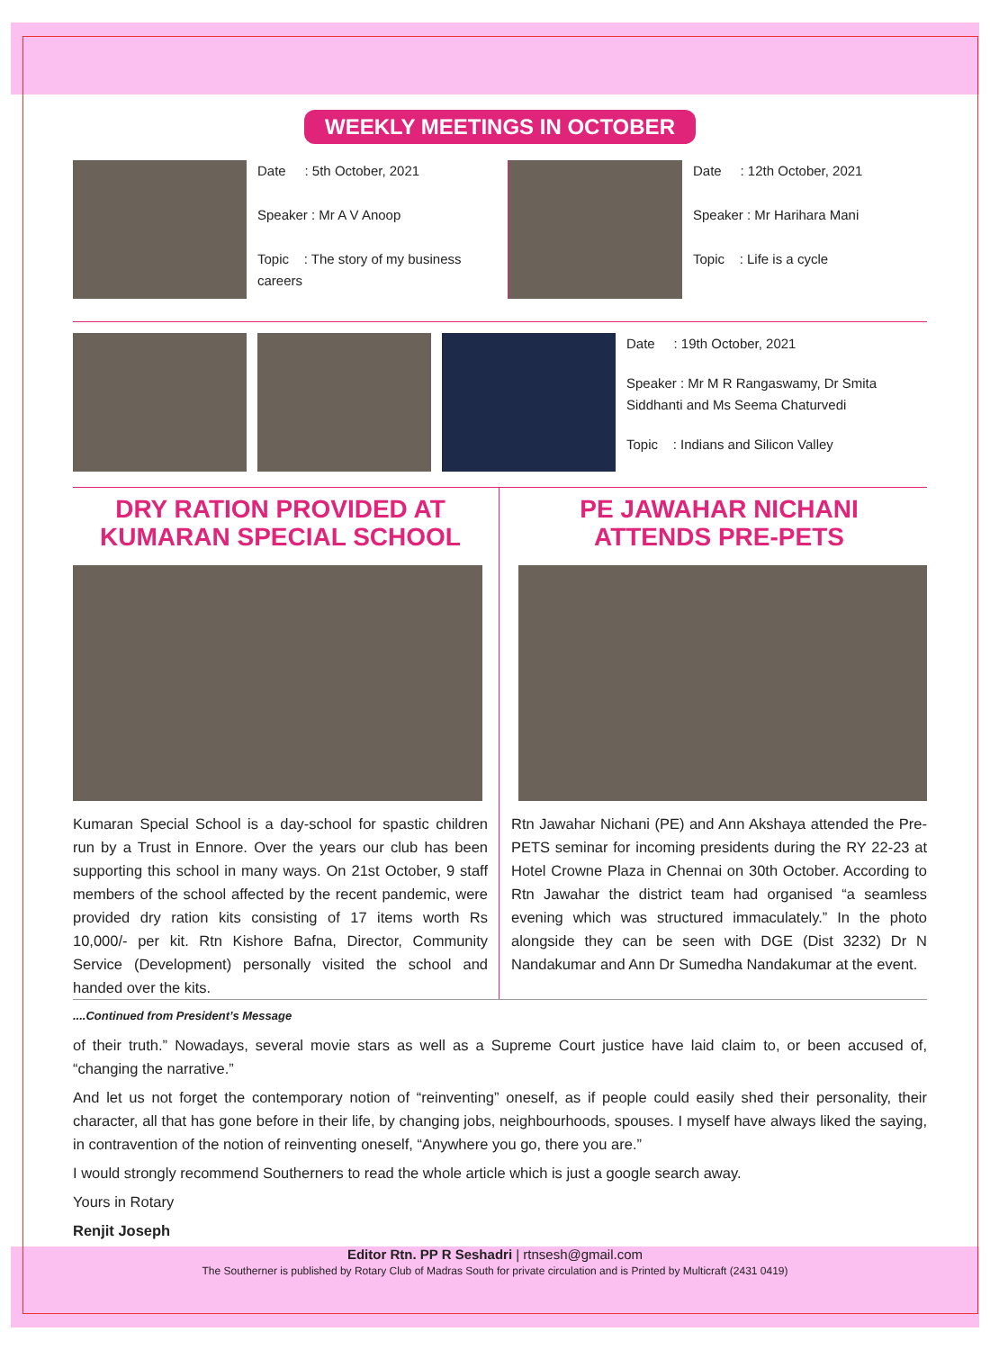WEEKLY MEETINGS IN OCTOBER
Date : 5th October, 2021
Speaker : Mr A V Anoop
Topic : The story of my business careers
Date : 12th October, 2021
Speaker : Mr Harihara Mani
Topic : Life is a cycle
Date : 19th October, 2021
Speaker : Mr M R Rangaswamy, Dr Smita Siddhanti and Ms Seema Chaturvedi
Topic : Indians and Silicon Valley
DRY RATION PROVIDED AT
KUMARAN SPECIAL SCHOOL
Kumaran Special School is a day-school for spastic children run by a Trust in Ennore. Over the years our club has been supporting this school in many ways. On 21st October, 9 staff members of the school affected by the recent pandemic, were provided dry ration kits consisting of 17 items worth Rs 10,000/- per kit. Rtn Kishore Bafna, Director, Community Service (Development) personally visited the school and handed over the kits.
PE JAWAHAR NICHANI
ATTENDS PRE-PETS
Rtn Jawahar Nichani (PE) and Ann Akshaya attended the Pre-PETS seminar for incoming presidents during the RY 22-23 at Hotel Crowne Plaza in Chennai on 30th October. According to Rtn Jawahar the district team had organised “a seamless evening which was structured immaculately.” In the photo alongside they can be seen with DGE (Dist 3232) Dr N Nandakumar and Ann Dr Sumedha Nandakumar at the event.
....Continued from President’s Message
of their truth.” Nowadays, several movie stars as well as a Supreme Court justice have laid claim to, or been accused of, “changing the narrative.”
And let us not forget the contemporary notion of “reinventing” oneself, as if people could easily shed their personality, their character, all that has gone before in their life, by changing jobs, neighbourhoods, spouses. I myself have always liked the saying, in contravention of the notion of reinventing oneself, “Anywhere you go, there you are.”
I would strongly recommend Southerners to read the whole article which is just a google search away.
Yours in Rotary
Renjit Joseph
Editor Rtn. PP R Seshadri | rtnsesh@gmail.com
The Southerner is published by Rotary Club of Madras South for private circulation and is Printed by Multicraft (2431 0419)